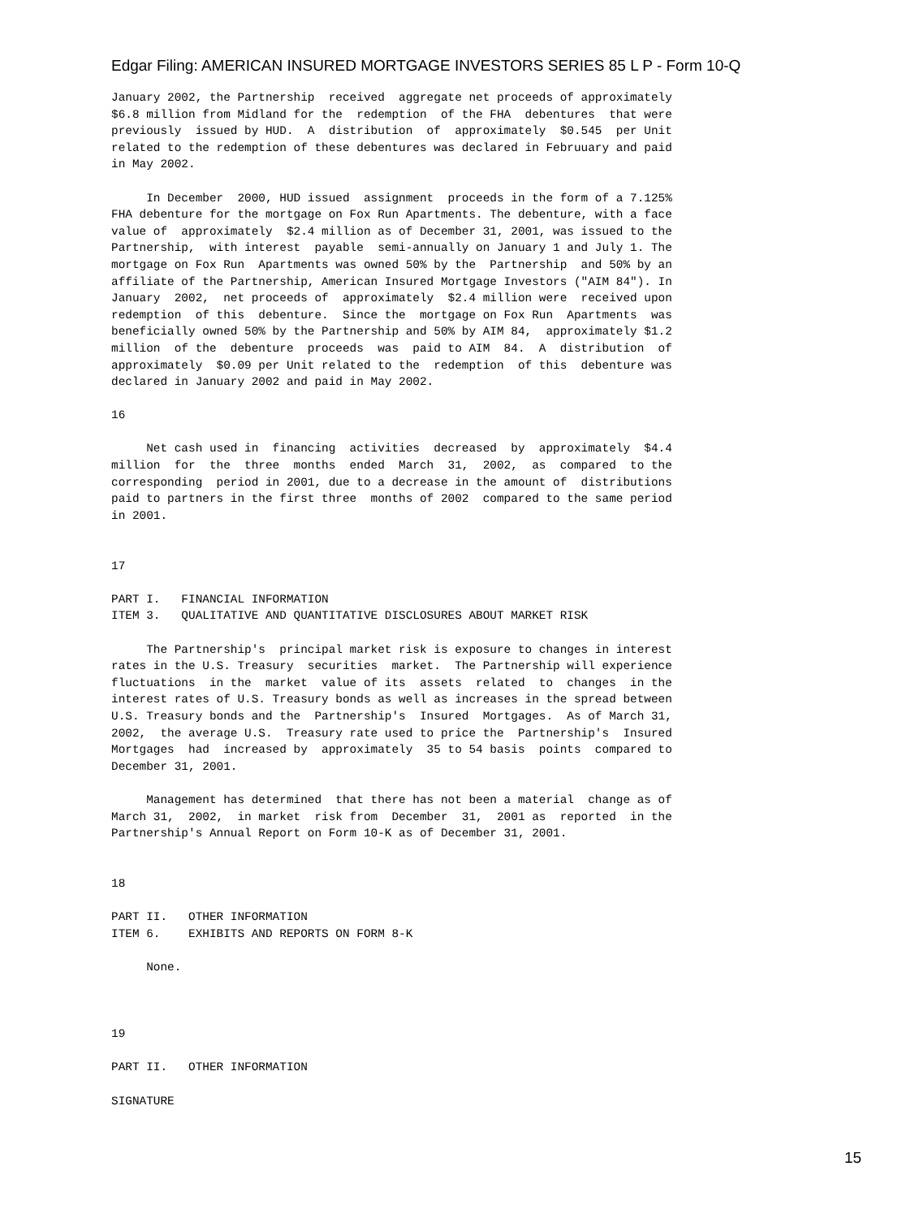Edgar Filing: AMERICAN INSURED MORTGAGE INVESTORS SERIES 85 L P - Form 10-Q
January 2002, the Partnership  received  aggregate net proceeds of approximately
$6.8 million from Midland for the  redemption  of the FHA  debentures  that were
previously  issued by HUD.  A  distribution  of  approximately  $0.545  per Unit
related to the redemption of these debentures was declared in Februuary and paid
in May 2002.

     In December  2000, HUD issued  assignment  proceeds in the form of a 7.125%
FHA debenture for the mortgage on Fox Run Apartments. The debenture, with a face
value of  approximately  $2.4 million as of December 31, 2001, was issued to the
Partnership,  with interest  payable  semi-annually on January 1 and July 1. The
mortgage on Fox Run  Apartments was owned 50% by the  Partnership  and 50% by an
affiliate of the Partnership, American Insured Mortgage Investors ("AIM 84"). In
January  2002,  net proceeds of  approximately  $2.4 million were  received upon
redemption  of this  debenture.  Since the  mortgage on Fox Run  Apartments  was
beneficially owned 50% by the Partnership and 50% by AIM 84,  approximately $1.2
million  of the  debenture  proceeds  was  paid to AIM  84.  A  distribution  of
approximately  $0.09 per Unit related to the  redemption  of this  debenture was
declared in January 2002 and paid in May 2002.

16

     Net cash used in  financing  activities  decreased  by  approximately  $4.4
million  for  the  three  months  ended  March  31,  2002,  as  compared  to the
corresponding  period in 2001, due to a decrease in the amount of  distributions
paid to partners in the first three  months of 2002  compared to the same period
in 2001.


17

PART I.   FINANCIAL INFORMATION
ITEM 3.   QUALITATIVE AND QUANTITATIVE DISCLOSURES ABOUT MARKET RISK

     The Partnership's  principal market risk is exposure to changes in interest
rates in the U.S. Treasury  securities  market.  The Partnership will experience
fluctuations  in the  market  value of its  assets  related  to  changes  in the
interest rates of U.S. Treasury bonds as well as increases in the spread between
U.S. Treasury bonds and the  Partnership's  Insured  Mortgages.  As of March 31,
2002,  the average U.S.  Treasury rate used to price the  Partnership's  Insured
Mortgages  had  increased by  approximately  35 to 54 basis  points  compared to
December 31, 2001.

     Management has determined  that there has not been a material  change as of
March 31,  2002,  in market  risk from  December  31,  2001 as  reported  in the
Partnership's Annual Report on Form 10-K as of December 31, 2001.


18

PART II.   OTHER INFORMATION
ITEM 6.    EXHIBITS AND REPORTS ON FORM 8-K

     None.



19

PART II.   OTHER INFORMATION

SIGNATURE
15